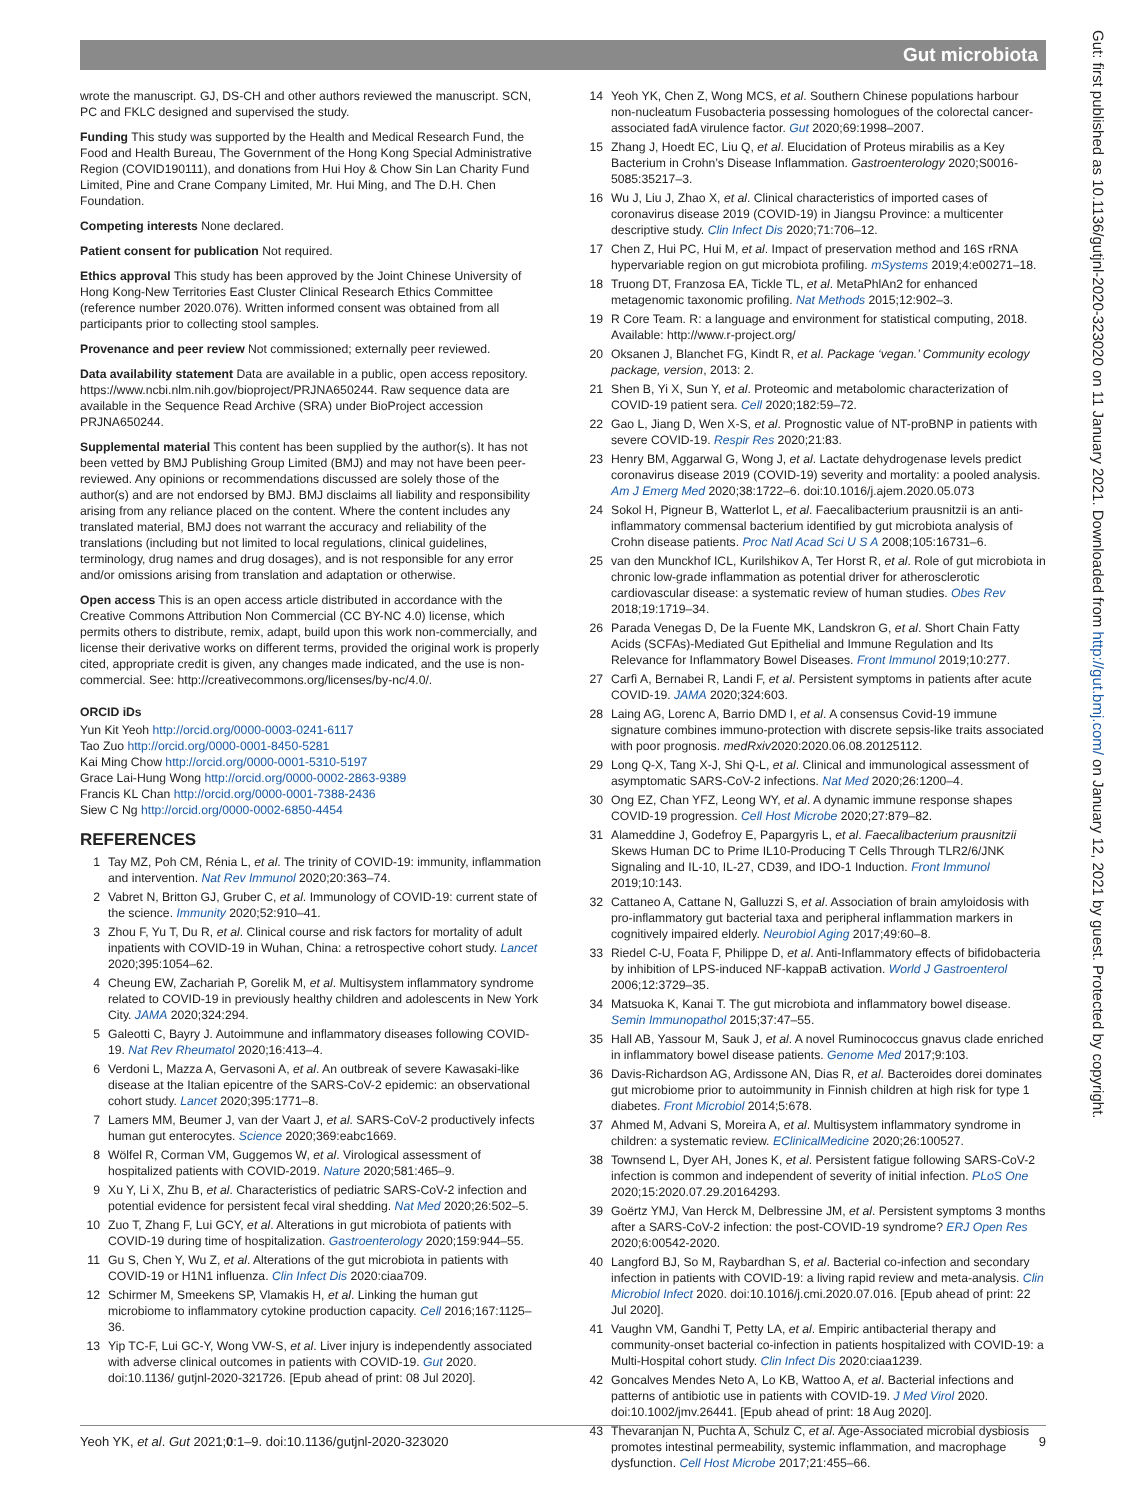Gut microbiota
wrote the manuscript. GJ, DS-CH and other authors reviewed the manuscript. SCN, PC and FKLC designed and supervised the study.
Funding This study was supported by the Health and Medical Research Fund, the Food and Health Bureau, The Government of the Hong Kong Special Administrative Region (COVID190111), and donations from Hui Hoy & Chow Sin Lan Charity Fund Limited, Pine and Crane Company Limited, Mr. Hui Ming, and The D.H. Chen Foundation.
Competing interests None declared.
Patient consent for publication Not required.
Ethics approval This study has been approved by the Joint Chinese University of Hong Kong-New Territories East Cluster Clinical Research Ethics Committee (reference number 2020.076). Written informed consent was obtained from all participants prior to collecting stool samples.
Provenance and peer review Not commissioned; externally peer reviewed.
Data availability statement Data are available in a public, open access repository. https://www.ncbi.nlm.nih.gov/bioproject/PRJNA650244. Raw sequence data are available in the Sequence Read Archive (SRA) under BioProject accession PRJNA650244.
Supplemental material This content has been supplied by the author(s). It has not been vetted by BMJ Publishing Group Limited (BMJ) and may not have been peer-reviewed. Any opinions or recommendations discussed are solely those of the author(s) and are not endorsed by BMJ. BMJ disclaims all liability and responsibility arising from any reliance placed on the content. Where the content includes any translated material, BMJ does not warrant the accuracy and reliability of the translations (including but not limited to local regulations, clinical guidelines, terminology, drug names and drug dosages), and is not responsible for any error and/or omissions arising from translation and adaptation or otherwise.
Open access This is an open access article distributed in accordance with the Creative Commons Attribution Non Commercial (CC BY-NC 4.0) license, which permits others to distribute, remix, adapt, build upon this work non-commercially, and license their derivative works on different terms, provided the original work is properly cited, appropriate credit is given, any changes made indicated, and the use is non-commercial. See: http://creativecommons.org/licenses/by-nc/4.0/.
ORCID iDs
Yun Kit Yeoh http://orcid.org/0000-0003-0241-6117
Tao Zuo http://orcid.org/0000-0001-8450-5281
Kai Ming Chow http://orcid.org/0000-0001-5310-5197
Grace Lai-Hung Wong http://orcid.org/0000-0002-2863-9389
Francis KL Chan http://orcid.org/0000-0001-7388-2436
Siew C Ng http://orcid.org/0000-0002-6850-4454
REFERENCES
1 Tay MZ, Poh CM, Rénia L, et al. The trinity of COVID-19: immunity, inflammation and intervention. Nat Rev Immunol 2020;20:363–74.
2 Vabret N, Britton GJ, Gruber C, et al. Immunology of COVID-19: current state of the science. Immunity 2020;52:910–41.
3 Zhou F, Yu T, Du R, et al. Clinical course and risk factors for mortality of adult inpatients with COVID-19 in Wuhan, China: a retrospective cohort study. Lancet 2020;395:1054–62.
4 Cheung EW, Zachariah P, Gorelik M, et al. Multisystem inflammatory syndrome related to COVID-19 in previously healthy children and adolescents in New York City. JAMA 2020;324:294.
5 Galeotti C, Bayry J. Autoimmune and inflammatory diseases following COVID-19. Nat Rev Rheumatol 2020;16:413–4.
6 Verdoni L, Mazza A, Gervasoni A, et al. An outbreak of severe Kawasaki-like disease at the Italian epicentre of the SARS-CoV-2 epidemic: an observational cohort study. Lancet 2020;395:1771–8.
7 Lamers MM, Beumer J, van der Vaart J, et al. SARS-CoV-2 productively infects human gut enterocytes. Science 2020;369:eabc1669.
8 Wölfel R, Corman VM, Guggemos W, et al. Virological assessment of hospitalized patients with COVID-2019. Nature 2020;581:465–9.
9 Xu Y, Li X, Zhu B, et al. Characteristics of pediatric SARS-CoV-2 infection and potential evidence for persistent fecal viral shedding. Nat Med 2020;26:502–5.
10 Zuo T, Zhang F, Lui GCY, et al. Alterations in gut microbiota of patients with COVID-19 during time of hospitalization. Gastroenterology 2020;159:944–55.
11 Gu S, Chen Y, Wu Z, et al. Alterations of the gut microbiota in patients with COVID-19 or H1N1 influenza. Clin Infect Dis 2020:ciaa709.
12 Schirmer M, Smeekens SP, Vlamakis H, et al. Linking the human gut microbiome to inflammatory cytokine production capacity. Cell 2016;167:1125–36.
13 Yip TC-F, Lui GC-Y, Wong VW-S, et al. Liver injury is independently associated with adverse clinical outcomes in patients with COVID-19. Gut 2020. doi:10.1136/ gutjnl-2020-321726. [Epub ahead of print: 08 Jul 2020].
14 Yeoh YK, Chen Z, Wong MCS, et al. Southern Chinese populations harbour non-nucleatum Fusobacteria possessing homologues of the colorectal cancer-associated fadA virulence factor. Gut 2020;69:1998–2007.
15 Zhang J, Hoedt EC, Liu Q, et al. Elucidation of Proteus mirabilis as a Key Bacterium in Crohn’s Disease Inflammation. Gastroenterology 2020;S0016-5085:35217–3.
16 Wu J, Liu J, Zhao X, et al. Clinical characteristics of imported cases of coronavirus disease 2019 (COVID-19) in Jiangsu Province: a multicenter descriptive study. Clin Infect Dis 2020;71:706–12.
17 Chen Z, Hui PC, Hui M, et al. Impact of preservation method and 16S rRNA hypervariable region on gut microbiota profiling. mSystems 2019;4:e00271–18.
18 Truong DT, Franzosa EA, Tickle TL, et al. MetaPhlAn2 for enhanced metagenomic taxonomic profiling. Nat Methods 2015;12:902–3.
19 R Core Team. R: a language and environment for statistical computing, 2018. Available: http://www.r-project.org/
20 Oksanen J, Blanchet FG, Kindt R, et al. Package ‘vegan.’ Community ecology package, version, 2013: 2.
21 Shen B, Yi X, Sun Y, et al. Proteomic and metabolomic characterization of COVID-19 patient sera. Cell 2020;182:59–72.
22 Gao L, Jiang D, Wen X-S, et al. Prognostic value of NT-proBNP in patients with severe COVID-19. Respir Res 2020;21:83.
23 Henry BM, Aggarwal G, Wong J, et al. Lactate dehydrogenase levels predict coronavirus disease 2019 (COVID-19) severity and mortality: a pooled analysis. Am J Emerg Med 2020;38:1722–6. doi:10.1016/j.ajem.2020.05.073
24 Sokol H, Pigneur B, Watterlot L, et al. Faecalibacterium prausnitzii is an anti-inflammatory commensal bacterium identified by gut microbiota analysis of Crohn disease patients. Proc Natl Acad Sci U S A 2008;105:16731–6.
25 van den Munckhof ICL, Kurilshikov A, Ter Horst R, et al. Role of gut microbiota in chronic low-grade inflammation as potential driver for atherosclerotic cardiovascular disease: a systematic review of human studies. Obes Rev 2018;19:1719–34.
26 Parada Venegas D, De la Fuente MK, Landskron G, et al. Short Chain Fatty Acids (SCFAs)-Mediated Gut Epithelial and Immune Regulation and Its Relevance for Inflammatory Bowel Diseases. Front Immunol 2019;10:277.
27 Carfì A, Bernabei R, Landi F, et al. Persistent symptoms in patients after acute COVID-19. JAMA 2020;324:603.
28 Laing AG, Lorenc A, Barrio DMD I, et al. A consensus Covid-19 immune signature combines immuno-protection with discrete sepsis-like traits associated with poor prognosis. medRxiv2020:2020.06.08.20125112.
29 Long Q-X, Tang X-J, Shi Q-L, et al. Clinical and immunological assessment of asymptomatic SARS-CoV-2 infections. Nat Med 2020;26:1200–4.
30 Ong EZ, Chan YFZ, Leong WY, et al. A dynamic immune response shapes COVID-19 progression. Cell Host Microbe 2020;27:879–82.
31 Alameddine J, Godefroy E, Papargyris L, et al. Faecalibacterium prausnitzii Skews Human DC to Prime IL10-Producing T Cells Through TLR2/6/JNK Signaling and IL-10, IL-27, CD39, and IDO-1 Induction. Front Immunol 2019;10:143.
32 Cattaneo A, Cattane N, Galluzzi S, et al. Association of brain amyloidosis with pro-inflammatory gut bacterial taxa and peripheral inflammation markers in cognitively impaired elderly. Neurobiol Aging 2017;49:60–8.
33 Riedel C-U, Foata F, Philippe D, et al. Anti-Inflammatory effects of bifidobacteria by inhibition of LPS-induced NF-kappaB activation. World J Gastroenterol 2006;12:3729–35.
34 Matsuoka K, Kanai T. The gut microbiota and inflammatory bowel disease. Semin Immunopathol 2015;37:47–55.
35 Hall AB, Yassour M, Sauk J, et al. A novel Ruminococcus gnavus clade enriched in inflammatory bowel disease patients. Genome Med 2017;9:103.
36 Davis-Richardson AG, Ardissone AN, Dias R, et al. Bacteroides dorei dominates gut microbiome prior to autoimmunity in Finnish children at high risk for type 1 diabetes. Front Microbiol 2014;5:678.
37 Ahmed M, Advani S, Moreira A, et al. Multisystem inflammatory syndrome in children: a systematic review. EClinicalMedicine 2020;26:100527.
38 Townsend L, Dyer AH, Jones K, et al. Persistent fatigue following SARS-CoV-2 infection is common and independent of severity of initial infection. PLoS One 2020;15:2020.07.29.20164293.
39 Goërtz YMJ, Van Herck M, Delbressine JM, et al. Persistent symptoms 3 months after a SARS-CoV-2 infection: the post-COVID-19 syndrome? ERJ Open Res 2020;6:00542-2020.
40 Langford BJ, So M, Raybardhan S, et al. Bacterial co-infection and secondary infection in patients with COVID-19: a living rapid review and meta-analysis. Clin Microbiol Infect 2020. doi:10.1016/j.cmi.2020.07.016. [Epub ahead of print: 22 Jul 2020].
41 Vaughn VM, Gandhi T, Petty LA, et al. Empiric antibacterial therapy and community-onset bacterial co-infection in patients hospitalized with COVID-19: a Multi-Hospital cohort study. Clin Infect Dis 2020:ciaa1239.
42 Goncalves Mendes Neto A, Lo KB, Wattoo A, et al. Bacterial infections and patterns of antibiotic use in patients with COVID-19. J Med Virol 2020. doi:10.1002/jmv.26441. [Epub ahead of print: 18 Aug 2020].
43 Thevaranjan N, Puchta A, Schulz C, et al. Age-Associated microbial dysbiosis promotes intestinal permeability, systemic inflammation, and macrophage dysfunction. Cell Host Microbe 2017;21:455–66.
Gut: first published as 10.1136/gutjnl-2020-323020 on 11 January 2021. Downloaded from http://gut.bmj.com/ on January 12, 2021 by guest. Protected by copyright.
Yeoh YK, et al. Gut 2021;0:1–9. doi:10.1136/gutjnl-2020-323020 9